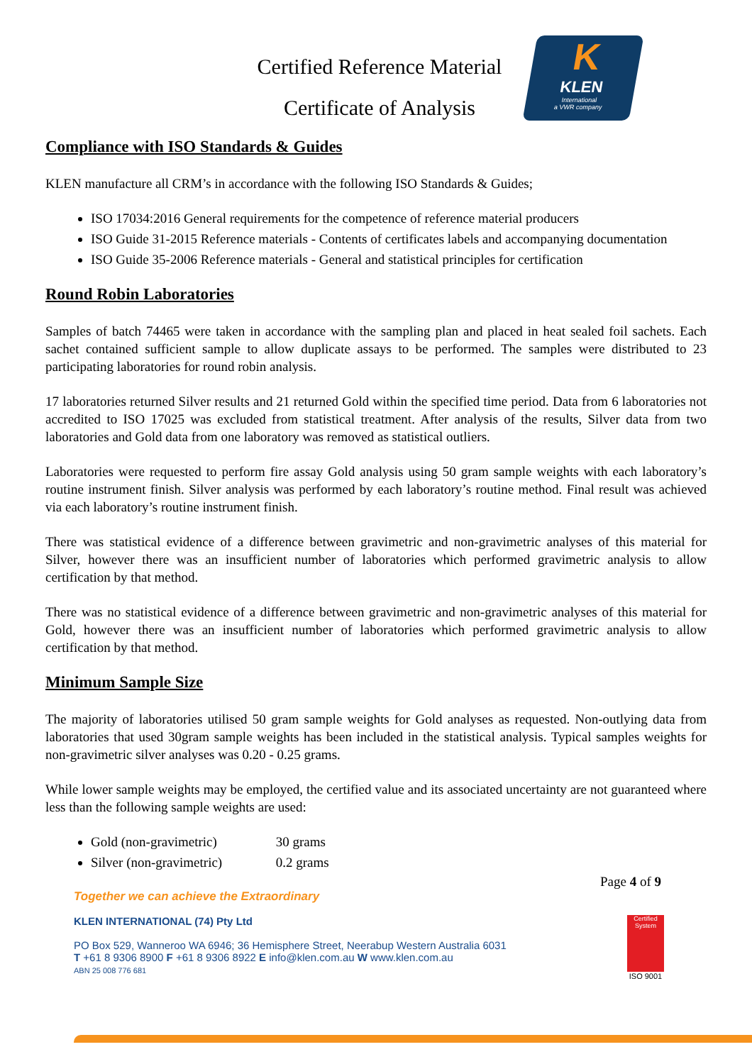Certified Reference Material
Certificate of Analysis
K
KLEN
International
a VWR company
Compliance with ISO Standards & Guides
KLEN manufacture all CRM’s in accordance with the following ISO Standards & Guides;
ISO 17034:2016 General requirements for the competence of reference material producers
ISO Guide 31-2015 Reference materials - Contents of certificates labels and accompanying documentation
ISO Guide 35-2006 Reference materials - General and statistical principles for certification
Round Robin Laboratories
Samples of batch 74465 were taken in accordance with the sampling plan and placed in heat sealed foil sachets. Each sachet contained sufficient sample to allow duplicate assays to be performed. The samples were distributed to 23 participating laboratories for round robin analysis.
17 laboratories returned Silver results and 21 returned Gold within the specified time period. Data from 6 laboratories not accredited to ISO 17025 was excluded from statistical treatment. After analysis of the results, Silver data from two laboratories and Gold data from one laboratory was removed as statistical outliers.
Laboratories were requested to perform fire assay Gold analysis using 50 gram sample weights with each laboratory’s routine instrument finish. Silver analysis was performed by each laboratory’s routine method. Final result was achieved via each laboratory’s routine instrument finish.
There was statistical evidence of a difference between gravimetric and non-gravimetric analyses of this material for Silver, however there was an insufficient number of laboratories which performed gravimetric analysis to allow certification by that method.
There was no statistical evidence of a difference between gravimetric and non-gravimetric analyses of this material for Gold, however there was an insufficient number of laboratories which performed gravimetric analysis to allow certification by that method.
Minimum Sample Size
The majority of laboratories utilised 50 gram sample weights for Gold analyses as requested. Non-outlying data from laboratories that used 30gram sample weights has been included in the statistical analysis. Typical samples weights for non-gravimetric silver analyses was 0.20 - 0.25 grams.
While lower sample weights may be employed, the certified value and its associated uncertainty are not guaranteed where less than the following sample weights are used:
Gold (non-gravimetric) 30 grams
Silver (non-gravimetric) 0.2 grams
Page 4 of 9
Together we can achieve the Extraordinary
KLEN INTERNATIONAL (74) Pty Ltd
PO Box 529, Wanneroo WA 6946; 36 Hemisphere Street, Neerabup Western Australia 6031
T +61 8 9306 8900 F +61 8 9306 8922 E info@klen.com.au W www.klen.com.au
ABN 25 008 776 681
Certified System
ISO 9001